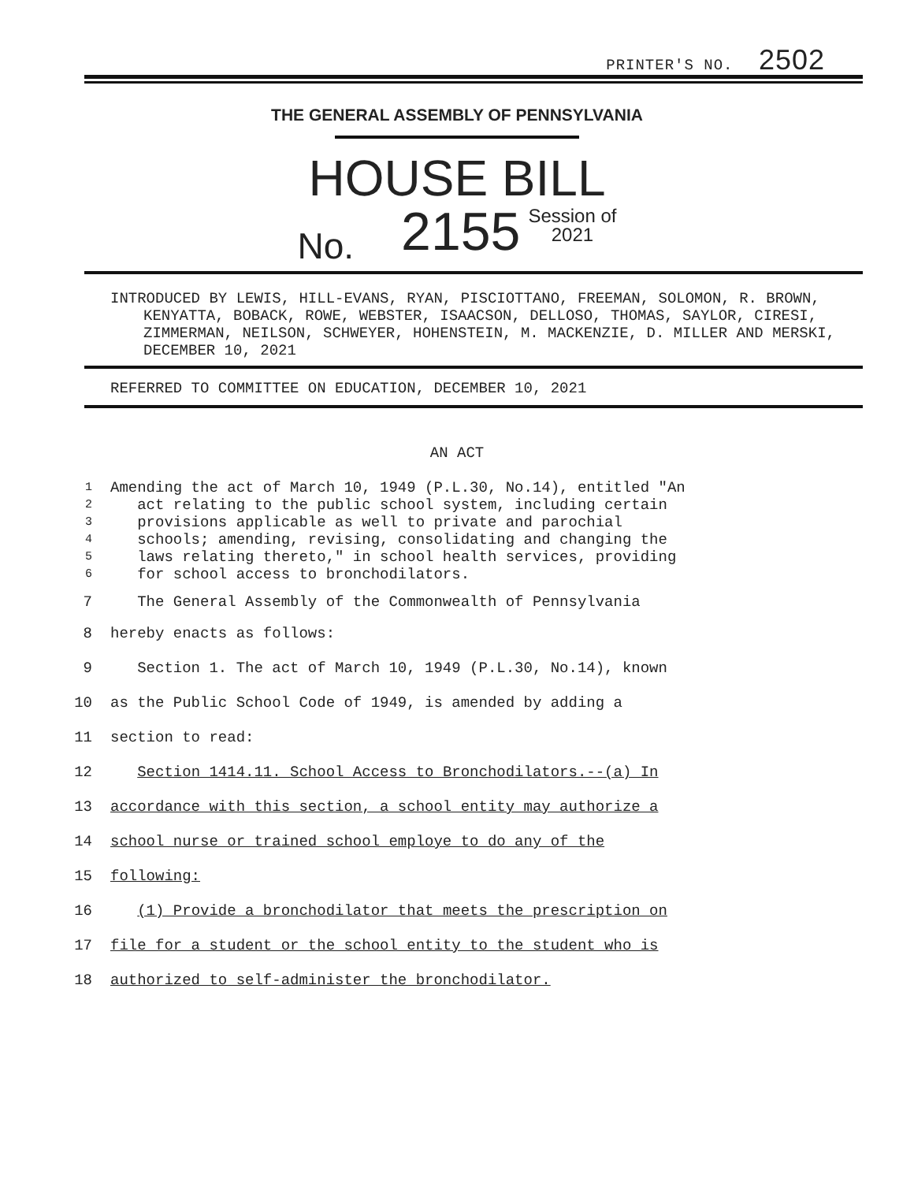PRINTER'S NO. 2502
THE GENERAL ASSEMBLY OF PENNSYLVANIA
HOUSE BILL
No. 2155 Session of
2021
INTRODUCED BY LEWIS, HILL-EVANS, RYAN, PISCIOTTANO, FREEMAN, SOLOMON, R. BROWN, KENYATTA, BOBACK, ROWE, WEBSTER, ISAACSON, DELLOSO, THOMAS, SAYLOR, CIRESI, ZIMMERMAN, NEILSON, SCHWEYER, HOHENSTEIN, M. MACKENZIE, D. MILLER AND MERSKI, DECEMBER 10, 2021
REFERRED TO COMMITTEE ON EDUCATION, DECEMBER 10, 2021
AN ACT
1 Amending the act of March 10, 1949 (P.L.30, No.14), entitled "An
2 act relating to the public school system, including certain
3 provisions applicable as well to private and parochial
4 schools; amending, revising, consolidating and changing the
5 laws relating thereto," in school health services, providing
6 for school access to bronchodilators.
7 The General Assembly of the Commonwealth of Pennsylvania
8 hereby enacts as follows:
9 Section 1. The act of March 10, 1949 (P.L.30, No.14), known
10 as the Public School Code of 1949, is amended by adding a
11 section to read:
12 Section 1414.11. School Access to Bronchodilators.--(a) In
13 accordance with this section, a school entity may authorize a
14 school nurse or trained school employe to do any of the
15 following:
16 (1) Provide a bronchodilator that meets the prescription on
17 file for a student or the school entity to the student who is
18 authorized to self-administer the bronchodilator.